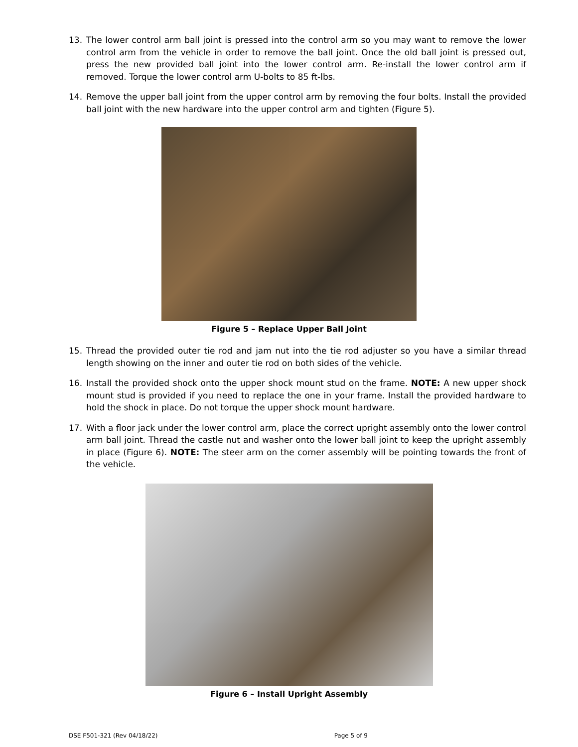13. The lower control arm ball joint is pressed into the control arm so you may want to remove the lower control arm from the vehicle in order to remove the ball joint. Once the old ball joint is pressed out, press the new provided ball joint into the lower control arm. Re-install the lower control arm if removed. Torque the lower control arm U-bolts to 85 ft-lbs.
14. Remove the upper ball joint from the upper control arm by removing the four bolts. Install the provided ball joint with the new hardware into the upper control arm and tighten (Figure 5).
Figure 5 – Replace Upper Ball Joint
15. Thread the provided outer tie rod and jam nut into the tie rod adjuster so you have a similar thread length showing on the inner and outer tie rod on both sides of the vehicle.
16. Install the provided shock onto the upper shock mount stud on the frame. NOTE: A new upper shock mount stud is provided if you need to replace the one in your frame. Install the provided hardware to hold the shock in place. Do not torque the upper shock mount hardware.
17. With a floor jack under the lower control arm, place the correct upright assembly onto the lower control arm ball joint. Thread the castle nut and washer onto the lower ball joint to keep the upright assembly in place (Figure 6). NOTE: The steer arm on the corner assembly will be pointing towards the front of the vehicle.
Figure 6 – Install Upright Assembly
DSE F501-321 (Rev 04/18/22) Page 5 of 9